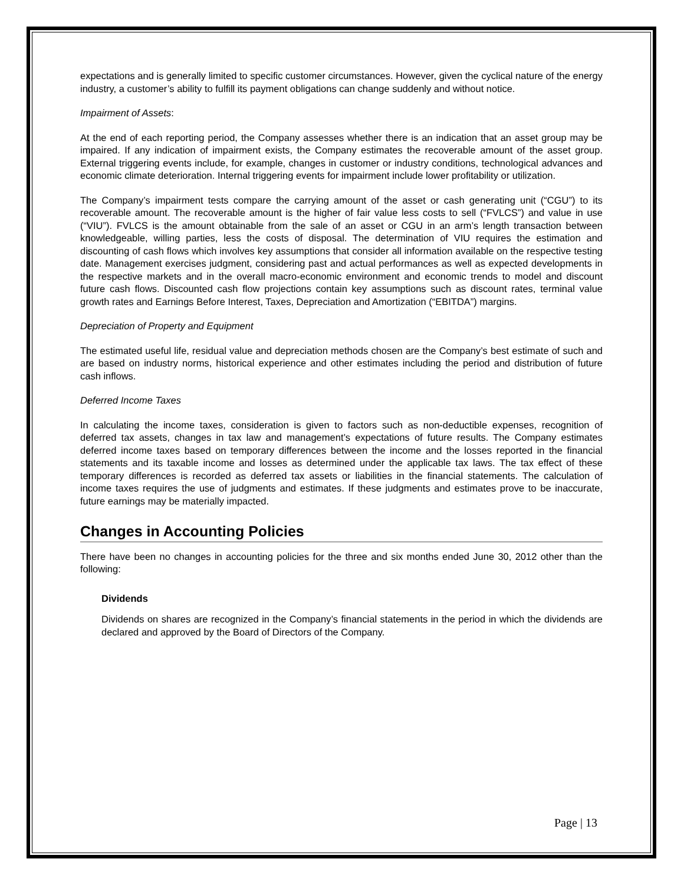expectations and is generally limited to specific customer circumstances. However, given the cyclical nature of the energy industry, a customer’s ability to fulfill its payment obligations can change suddenly and without notice.
Impairment of Assets:
At the end of each reporting period, the Company assesses whether there is an indication that an asset group may be impaired. If any indication of impairment exists, the Company estimates the recoverable amount of the asset group. External triggering events include, for example, changes in customer or industry conditions, technological advances and economic climate deterioration. Internal triggering events for impairment include lower profitability or utilization.
The Company’s impairment tests compare the carrying amount of the asset or cash generating unit (“CGU”) to its recoverable amount. The recoverable amount is the higher of fair value less costs to sell (“FVLCS”) and value in use (“VIU”). FVLCS is the amount obtainable from the sale of an asset or CGU in an arm’s length transaction between knowledgeable, willing parties, less the costs of disposal. The determination of VIU requires the estimation and discounting of cash flows which involves key assumptions that consider all information available on the respective testing date. Management exercises judgment, considering past and actual performances as well as expected developments in the respective markets and in the overall macro-economic environment and economic trends to model and discount future cash flows. Discounted cash flow projections contain key assumptions such as discount rates, terminal value growth rates and Earnings Before Interest, Taxes, Depreciation and Amortization (“EBITDA”) margins.
Depreciation of Property and Equipment
The estimated useful life, residual value and depreciation methods chosen are the Company’s best estimate of such and are based on industry norms, historical experience and other estimates including the period and distribution of future cash inflows.
Deferred Income Taxes
In calculating the income taxes, consideration is given to factors such as non-deductible expenses, recognition of deferred tax assets, changes in tax law and management’s expectations of future results. The Company estimates deferred income taxes based on temporary differences between the income and the losses reported in the financial statements and its taxable income and losses as determined under the applicable tax laws. The tax effect of these temporary differences is recorded as deferred tax assets or liabilities in the financial statements. The calculation of income taxes requires the use of judgments and estimates. If these judgments and estimates prove to be inaccurate, future earnings may be materially impacted.
Changes in Accounting Policies
There have been no changes in accounting policies for the three and six months ended June 30, 2012 other than the following:
Dividends
Dividends on shares are recognized in the Company’s financial statements in the period in which the dividends are declared and approved by the Board of Directors of the Company.
Page | 13